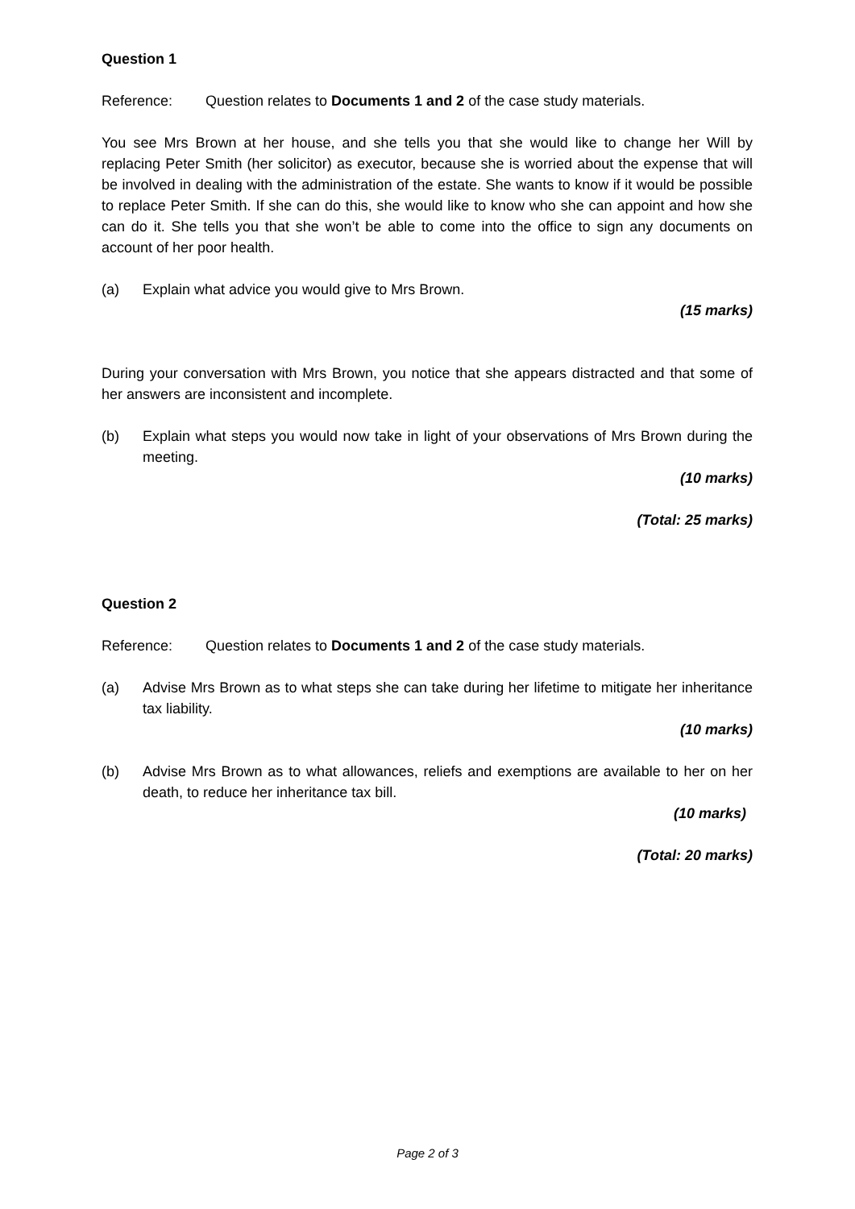Question 1
Reference: Question relates to Documents 1 and 2 of the case study materials.
You see Mrs Brown at her house, and she tells you that she would like to change her Will by replacing Peter Smith (her solicitor) as executor, because she is worried about the expense that will be involved in dealing with the administration of the estate. She wants to know if it would be possible to replace Peter Smith. If she can do this, she would like to know who she can appoint and how she can do it. She tells you that she won’t be able to come into the office to sign any documents on account of her poor health.
(a) Explain what advice you would give to Mrs Brown.
(15 marks)
During your conversation with Mrs Brown, you notice that she appears distracted and that some of her answers are inconsistent and incomplete.
(b) Explain what steps you would now take in light of your observations of Mrs Brown during the meeting.
(10 marks)
(Total: 25 marks)
Question 2
Reference: Question relates to Documents 1 and 2 of the case study materials.
(a) Advise Mrs Brown as to what steps she can take during her lifetime to mitigate her inheritance tax liability.
(10 marks)
(b) Advise Mrs Brown as to what allowances, reliefs and exemptions are available to her on her death, to reduce her inheritance tax bill.
(10 marks)
(Total: 20 marks)
Page 2 of 3